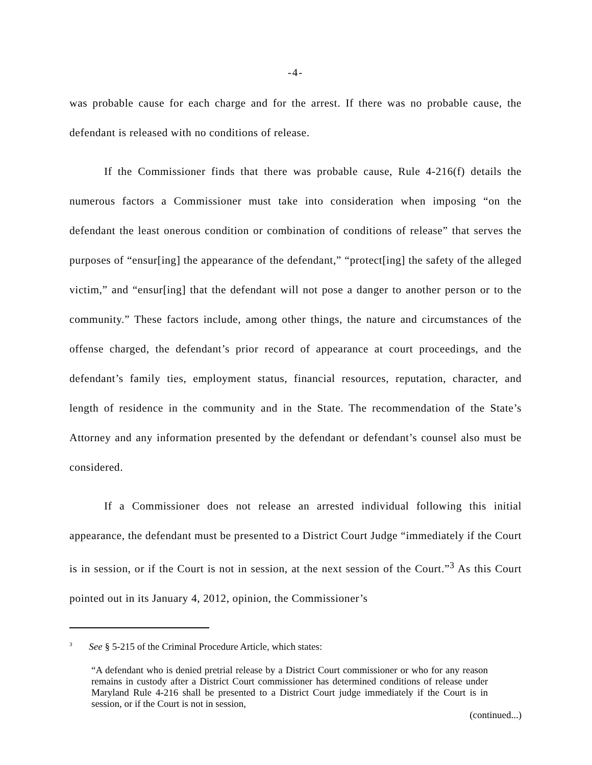-4-
was probable cause for each charge and for the arrest. If there was no probable cause, the defendant is released with no conditions of release.
If the Commissioner finds that there was probable cause, Rule 4-216(f) details the numerous factors a Commissioner must take into consideration when imposing “on the defendant the least onerous condition or combination of conditions of release” that serves the purposes of “ensur[ing] the appearance of the defendant,” “protect[ing] the safety of the alleged victim,” and “ensur[ing] that the defendant will not pose a danger to another person or to the community.” These factors include, among other things, the nature and circumstances of the offense charged, the defendant’s prior record of appearance at court proceedings, and the defendant’s family ties, employment status, financial resources, reputation, character, and length of residence in the community and in the State. The recommendation of the State’s Attorney and any information presented by the defendant or defendant’s counsel also must be considered.
If a Commissioner does not release an arrested individual following this initial appearance, the defendant must be presented to a District Court Judge “immediately if the Court is in session, or if the Court is not in session, at the next session of the Court.”<sup>3</sup> As this Court pointed out in its January 4, 2012, opinion, the Commissioner’s
<sup>3</sup> See § 5-215 of the Criminal Procedure Article, which states:
“A defendant who is denied pretrial release by a District Court commissioner or who for any reason remains in custody after a District Court commissioner has determined conditions of release under Maryland Rule 4-216 shall be presented to a District Court judge immediately if the Court is in session, or if the Court is not in session,
(continued...)